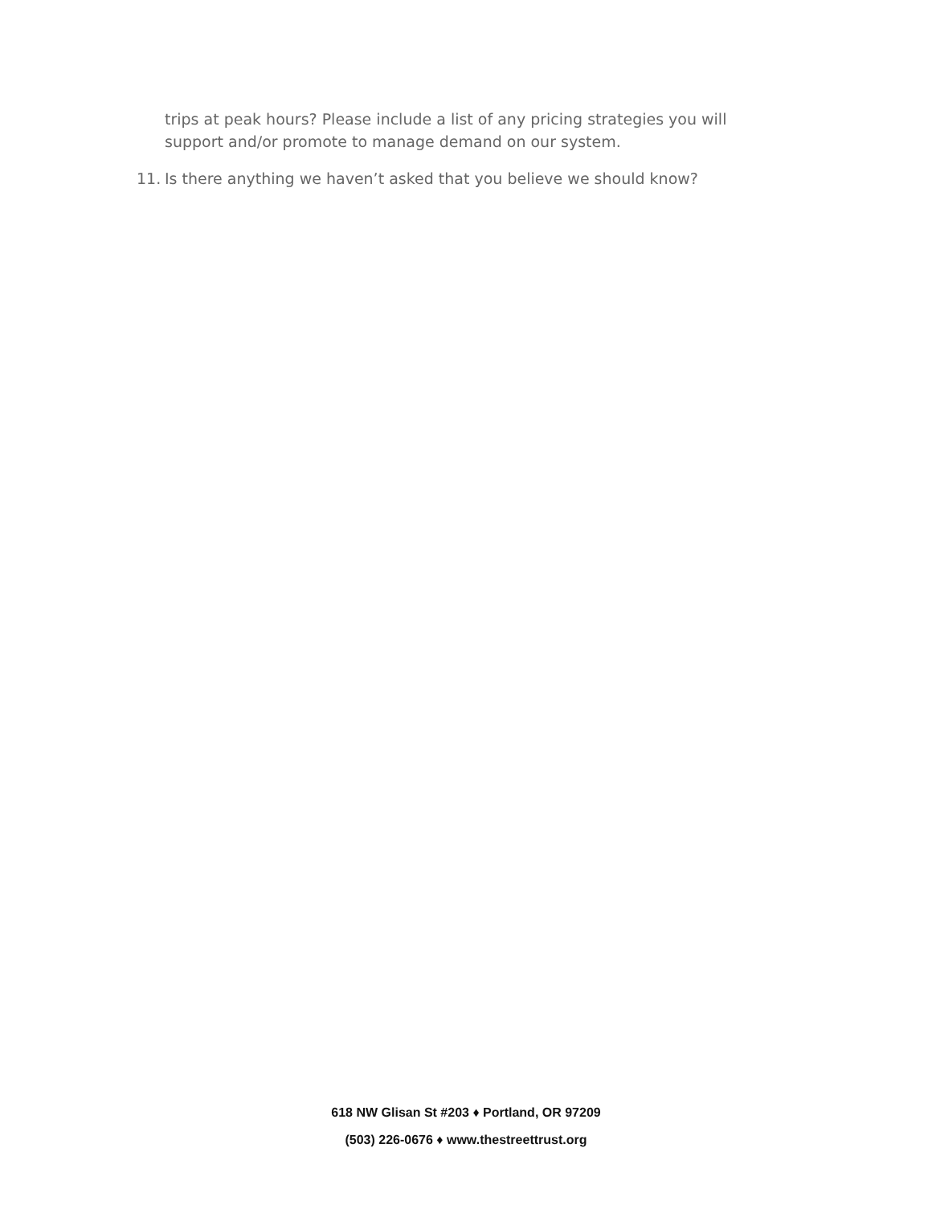trips at peak hours? Please include a list of any pricing strategies you will support and/or promote to manage demand on our system.
11. Is there anything we haven’t asked that you believe we should know?
618 NW Glisan St #203 ♦ Portland, OR 97209
(503) 226-0676 ♦ www.thestreettrust.org